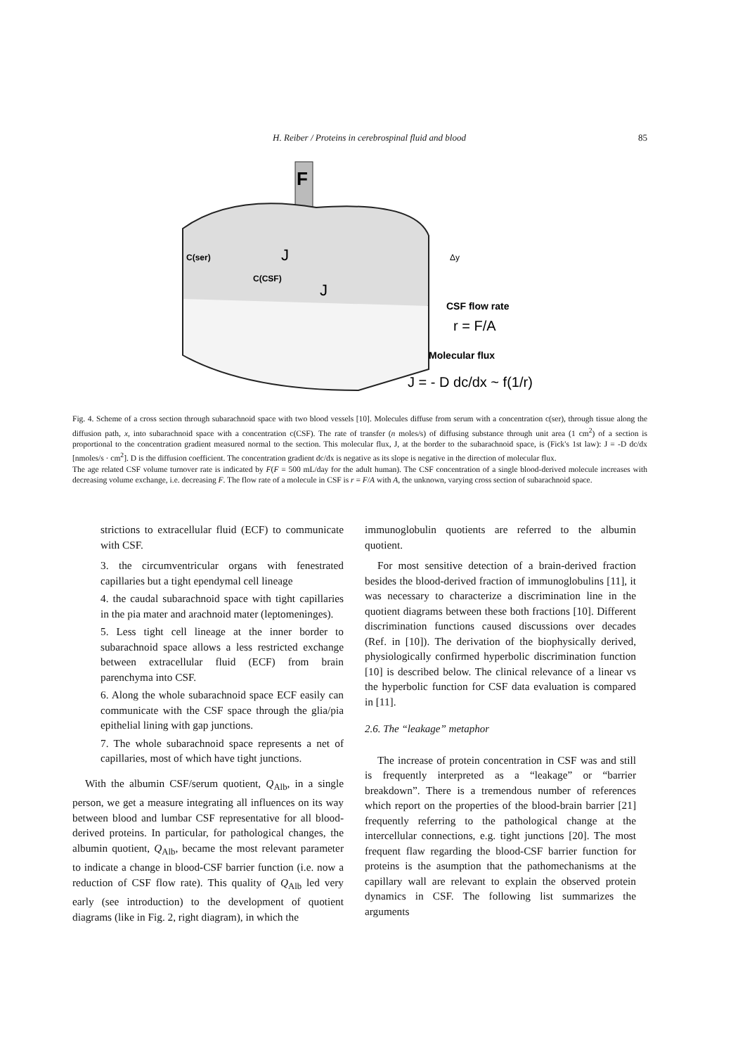H. Reiber / Proteins in cerebrospinal fluid and blood 85
F
C(ser)
C(CSF)
J
J
Δy
CSF flow rate
r = F/A
Molecular flux
J = - D dc/dx ~ f(1/r)
Fig. 4. Scheme of a cross section through subarachnoid space with two blood vessels [10]. Molecules diffuse from serum with a concentration c(ser), through tissue along the diffusion path, x, into subarachnoid space with a concentration c(CSF). The rate of transfer (n moles/s) of diffusing substance through unit area (1 cm<sup>2</sup>) of a section is proportional to the concentration gradient measured normal to the section. This molecular flux, J, at the border to the subarachnoid space, is (Fick's 1st law): J = -D dc/dx [nmoles/s · cm<sup>2</sup>]. D is the diffusion coefficient. The concentration gradient dc/dx is negative as its slope is negative in the direction of molecular flux.
The age related CSF volume turnover rate is indicated by F(F = 500 mL/day for the adult human). The CSF concentration of a single blood-derived molecule increases with decreasing volume exchange, i.e. decreasing F. The flow rate of a molecule in CSF is r = F/A with A, the unknown, varying cross section of subarachnoid space.
strictions to extracellular fluid (ECF) to communicate with CSF.
3. the circumventricular organs with fenestrated capillaries but a tight ependymal cell lineage
4. the caudal subarachnoid space with tight capillaries in the pia mater and arachnoid mater (leptomeninges).
5. Less tight cell lineage at the inner border to subarachnoid space allows a less restricted exchange between extracellular fluid (ECF) from brain parenchyma into CSF.
6. Along the whole subarachnoid space ECF easily can communicate with the CSF space through the glia/pia epithelial lining with gap junctions.
7. The whole subarachnoid space represents a net of capillaries, most of which have tight junctions.
With the albumin CSF/serum quotient, Q<sub>Alb</sub>, in a single person, we get a measure integrating all influences on its way between blood and lumbar CSF representative for all blood-derived proteins. In particular, for pathological changes, the albumin quotient, Q<sub>Alb</sub>, became the most relevant parameter to indicate a change in blood-CSF barrier function (i.e. now a reduction of CSF flow rate). This quality of Q<sub>Alb</sub> led very early (see introduction) to the development of quotient diagrams (like in Fig. 2, right diagram), in which the
immunoglobulin quotients are referred to the albumin quotient.
For most sensitive detection of a brain-derived fraction besides the blood-derived fraction of immunoglobulins [11], it was necessary to characterize a discrimination line in the quotient diagrams between these both fractions [10]. Different discrimination functions caused discussions over decades (Ref. in [10]). The derivation of the biophysically derived, physiologically confirmed hyperbolic discrimination function [10] is described below. The clinical relevance of a linear vs the hyperbolic function for CSF data evaluation is compared in [11].
2.6. The “leakage” metaphor
The increase of protein concentration in CSF was and still is frequently interpreted as a “leakage” or “barrier breakdown”. There is a tremendous number of references which report on the properties of the blood-brain barrier [21] frequently referring to the pathological change at the intercellular connections, e.g. tight junctions [20]. The most frequent flaw regarding the blood-CSF barrier function for proteins is the asumption that the pathomechanisms at the capillary wall are relevant to explain the observed protein dynamics in CSF. The following list summarizes the arguments